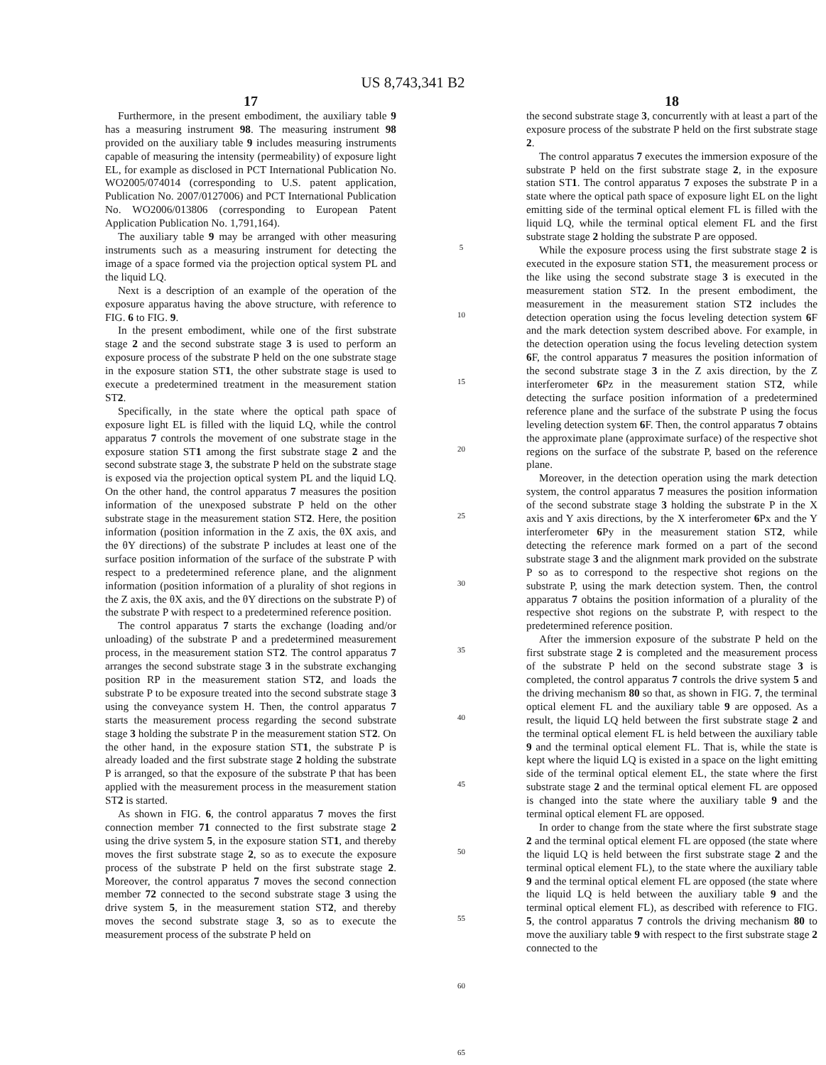US 8,743,341 B2
17
Furthermore, in the present embodiment, the auxiliary table 9 has a measuring instrument 98. The measuring instrument 98 provided on the auxiliary table 9 includes measuring instruments capable of measuring the intensity (permeability) of exposure light EL, for example as disclosed in PCT International Publication No. WO2005/074014 (corresponding to U.S. patent application, Publication No. 2007/0127006) and PCT International Publication No. WO2006/013806 (corresponding to European Patent Application Publication No. 1,791,164).
The auxiliary table 9 may be arranged with other measuring instruments such as a measuring instrument for detecting the image of a space formed via the projection optical system PL and the liquid LQ.
Next is a description of an example of the operation of the exposure apparatus having the above structure, with reference to FIG. 6 to FIG. 9.
In the present embodiment, while one of the first substrate stage 2 and the second substrate stage 3 is used to perform an exposure process of the substrate P held on the one substrate stage in the exposure station ST1, the other substrate stage is used to execute a predetermined treatment in the measurement station ST2.
Specifically, in the state where the optical path space of exposure light EL is filled with the liquid LQ, while the control apparatus 7 controls the movement of one substrate stage in the exposure station ST1 among the first substrate stage 2 and the second substrate stage 3, the substrate P held on the substrate stage is exposed via the projection optical system PL and the liquid LQ. On the other hand, the control apparatus 7 measures the position information of the unexposed substrate P held on the other substrate stage in the measurement station ST2. Here, the position information (position information in the Z axis, the θX axis, and the θY directions) of the substrate P includes at least one of the surface position information of the surface of the substrate P with respect to a predetermined reference plane, and the alignment information (position information of a plurality of shot regions in the Z axis, the θX axis, and the θY directions on the substrate P) of the substrate P with respect to a predetermined reference position.
The control apparatus 7 starts the exchange (loading and/or unloading) of the substrate P and a predetermined measurement process, in the measurement station ST2. The control apparatus 7 arranges the second substrate stage 3 in the substrate exchanging position RP in the measurement station ST2, and loads the substrate P to be exposure treated into the second substrate stage 3 using the conveyance system H. Then, the control apparatus 7 starts the measurement process regarding the second substrate stage 3 holding the substrate P in the measurement station ST2. On the other hand, in the exposure station ST1, the substrate P is already loaded and the first substrate stage 2 holding the substrate P is arranged, so that the exposure of the substrate P that has been applied with the measurement process in the measurement station ST2 is started.
As shown in FIG. 6, the control apparatus 7 moves the first connection member 71 connected to the first substrate stage 2 using the drive system 5, in the exposure station ST1, and thereby moves the first substrate stage 2, so as to execute the exposure process of the substrate P held on the first substrate stage 2. Moreover, the control apparatus 7 moves the second connection member 72 connected to the second substrate stage 3 using the drive system 5, in the measurement station ST2, and thereby moves the second substrate stage 3, so as to execute the measurement process of the substrate P held on
5
10
15
20
25
30
35
40
45
50
55
60
65
18
the second substrate stage 3, concurrently with at least a part of the exposure process of the substrate P held on the first substrate stage 2.
The control apparatus 7 executes the immersion exposure of the substrate P held on the first substrate stage 2, in the exposure station ST1. The control apparatus 7 exposes the substrate P in a state where the optical path space of exposure light EL on the light emitting side of the terminal optical element FL is filled with the liquid LQ, while the terminal optical element FL and the first substrate stage 2 holding the substrate P are opposed.
While the exposure process using the first substrate stage 2 is executed in the exposure station ST1, the measurement process or the like using the second substrate stage 3 is executed in the measurement station ST2. In the present embodiment, the measurement in the measurement station ST2 includes the detection operation using the focus leveling detection system 6 F and the mark detection system described above. For example, in the detection operation using the focus leveling detection system 6 F, the control apparatus 7 measures the position information of the second substrate stage 3 in the Z axis direction, by the Z interferometer 6 Pz in the measurement station ST2, while detecting the surface position information of a predetermined reference plane and the surface of the substrate P using the focus leveling detection system 6 F. Then, the control apparatus 7 obtains the approximate plane (approximate surface) of the respective shot regions on the surface of the substrate P, based on the reference plane.
Moreover, in the detection operation using the mark detection system, the control apparatus 7 measures the position information of the second substrate stage 3 holding the substrate P in the X axis and Y axis directions, by the X interferometer 6 Px and the Y interferometer 6 Py in the measurement station ST2, while detecting the reference mark formed on a part of the second substrate stage 3 and the alignment mark provided on the substrate P so as to correspond to the respective shot regions on the substrate P, using the mark detection system. Then, the control apparatus 7 obtains the position information of a plurality of the respective shot regions on the substrate P, with respect to the predetermined reference position.
After the immersion exposure of the substrate P held on the first substrate stage 2 is completed and the measurement process of the substrate P held on the second substrate stage 3 is completed, the control apparatus 7 controls the drive system 5 and the driving mechanism 80 so that, as shown in FIG. 7, the terminal optical element FL and the auxiliary table 9 are opposed. As a result, the liquid LQ held between the first substrate stage 2 and the terminal optical element FL is held between the auxiliary table 9 and the terminal optical element FL. That is, while the state is kept where the liquid LQ is existed in a space on the light emitting side of the terminal optical element EL, the state where the first substrate stage 2 and the terminal optical element FL are opposed is changed into the state where the auxiliary table 9 and the terminal optical element FL are opposed.
In order to change from the state where the first substrate stage 2 and the terminal optical element FL are opposed (the state where the liquid LQ is held between the first substrate stage 2 and the terminal optical element FL), to the state where the auxiliary table 9 and the terminal optical element FL are opposed (the state where the liquid LQ is held between the auxiliary table 9 and the terminal optical element FL), as described with reference to FIG. 5, the control apparatus 7 controls the driving mechanism 80 to move the auxiliary table 9 with respect to the first substrate stage 2 connected to the